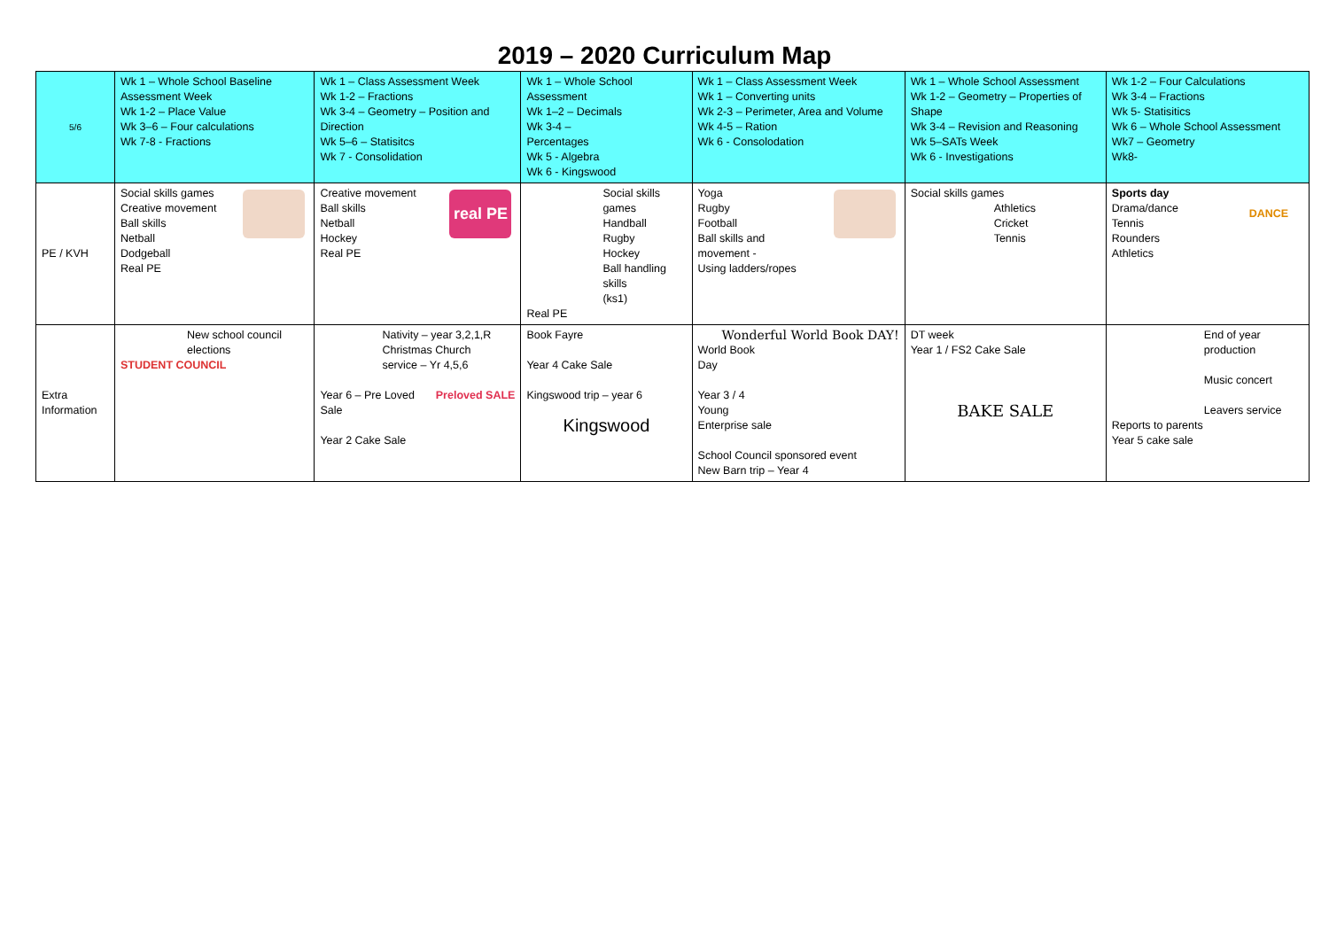2019 – 2020 Curriculum Map
| 5/6 | Wk 1 – Whole School Baseline Assessment Week Wk 1-2 – Place Value Wk 3–6 – Four calculations Wk 7-8 - Fractions | Wk 1 – Class Assessment Week Wk 1-2 – Fractions Wk 3-4 – Geometry – Position and Direction Wk 5–6 – Statisitcs Wk 7 - Consolidation | Wk 1 – Whole School Assessment Wk 1–2 – Decimals Wk 3-4 – Percentages Wk 5 - Algebra Wk 6 - Kingswood | Wk 1 – Class Assessment Week Wk 1 – Converting units Wk 2-3 – Perimeter, Area and Volume Wk 4-5 – Ration Wk 6 - Consolodation | Wk 1 – Whole School Assessment Wk 1-2 – Geometry – Properties of Shape Wk 3-4 – Revision and Reasoning Wk 5–SATs Week Wk 6 - Investigations | Wk 1-2 – Four Calculations Wk 3-4 – Fractions Wk 5- Statisitics Wk 6 – Whole School Assessment Wk7 – Geometry Wk8- |
| PE / KVH | Social skills games Creative movement Ball skills Netball Dodgeball Real PE | real PE Creative movement Ball skills Netball Hockey Real PE | Social skills games Handball Rugby Hockey Ball handling skills (ks1) Real PE | Yoga Rugby Football Ball skills and movement - Using ladders/ropes | Social skills games Athletics Cricket Tennis | DANCE Sports day Drama/dance Tennis Rounders Athletics |
| Extra Information | New school council elections STUDENT COUNCIL | Nativity – year 3,2,1,R Christmas Church service – Yr 4,5,6 Preloved SALE Year 6 – Pre Loved Sale Year 2 Cake Sale | Book Fayre Year 4 Cake Sale Kingswood trip – year 6 Kingswood | Wonderful World Book DAY! World Book Day Year 3 / 4 Young Enterprise sale School Council sponsored event New Barn trip – Year 4 | DT week Year 1 / FS2 Cake Sale BAKE SALE | End of year production Music concert Leavers service Reports to parents Year 5 cake sale |